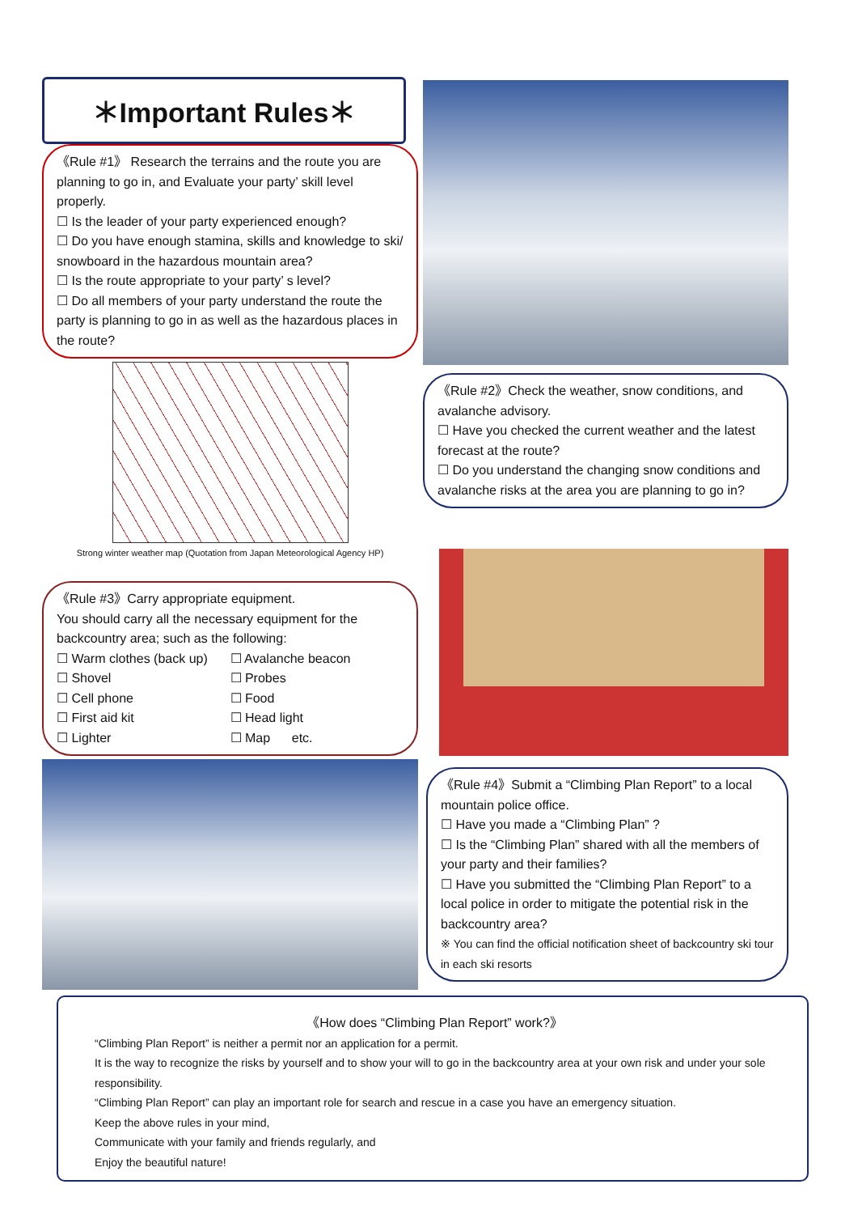＊Important Rules＊
《Rule #1》 Research the terrains and the route you are planning to go in, and Evaluate your party’ skill level properly.
☐ Is the leader of your party experienced enough?
☐ Do you have enough stamina, skills and knowledge to ski/ snowboard in the hazardous mountain area?
☐ Is the route appropriate to your party’ s level?
☐ Do all members of your party understand the route the party is planning to go in as well as the hazardous places in the route?
Strong winter weather map (Quotation from Japan Meteorological Agency HP)
《Rule #3》Carry appropriate equipment.
You should carry all the necessary equipment for the backcountry area; such as the following:
☐ Warm clothes (back up)
☐ Avalanche beacon
☐ Shovel
☐ Probes
☐ Cell phone
☐ Food
☐ First aid kit
☐ Head light
☐ Lighter
☐ Map etc.
《Rule #2》Check the weather, snow conditions, and avalanche advisory.
☐ Have you checked the current weather and the latest forecast at the route?
☐ Do you understand the changing snow conditions and avalanche risks at the area you are planning to go in?
《Rule #4》Submit a “Climbing Plan Report” to a local mountain police office.
☐ Have you made a “Climbing Plan” ?
☐ Is the “Climbing Plan” shared with all the members of your party and their families?
☐ Have you submitted the “Climbing Plan Report” to a local police in order to mitigate the potential risk in the backcountry area?
※ You can find the official notification sheet of backcountry ski tour in each ski resorts
《How does “Climbing Plan Report” work?》
“Climbing Plan Report” is neither a permit nor an application for a permit.
It is the way to recognize the risks by yourself and to show your will to go in the backcountry area at your own risk and under your sole responsibility.
“Climbing Plan Report” can play an important role for search and rescue in a case you have an emergency situation.
Keep the above rules in your mind,
Communicate with your family and friends regularly, and
Enjoy the beautiful nature!